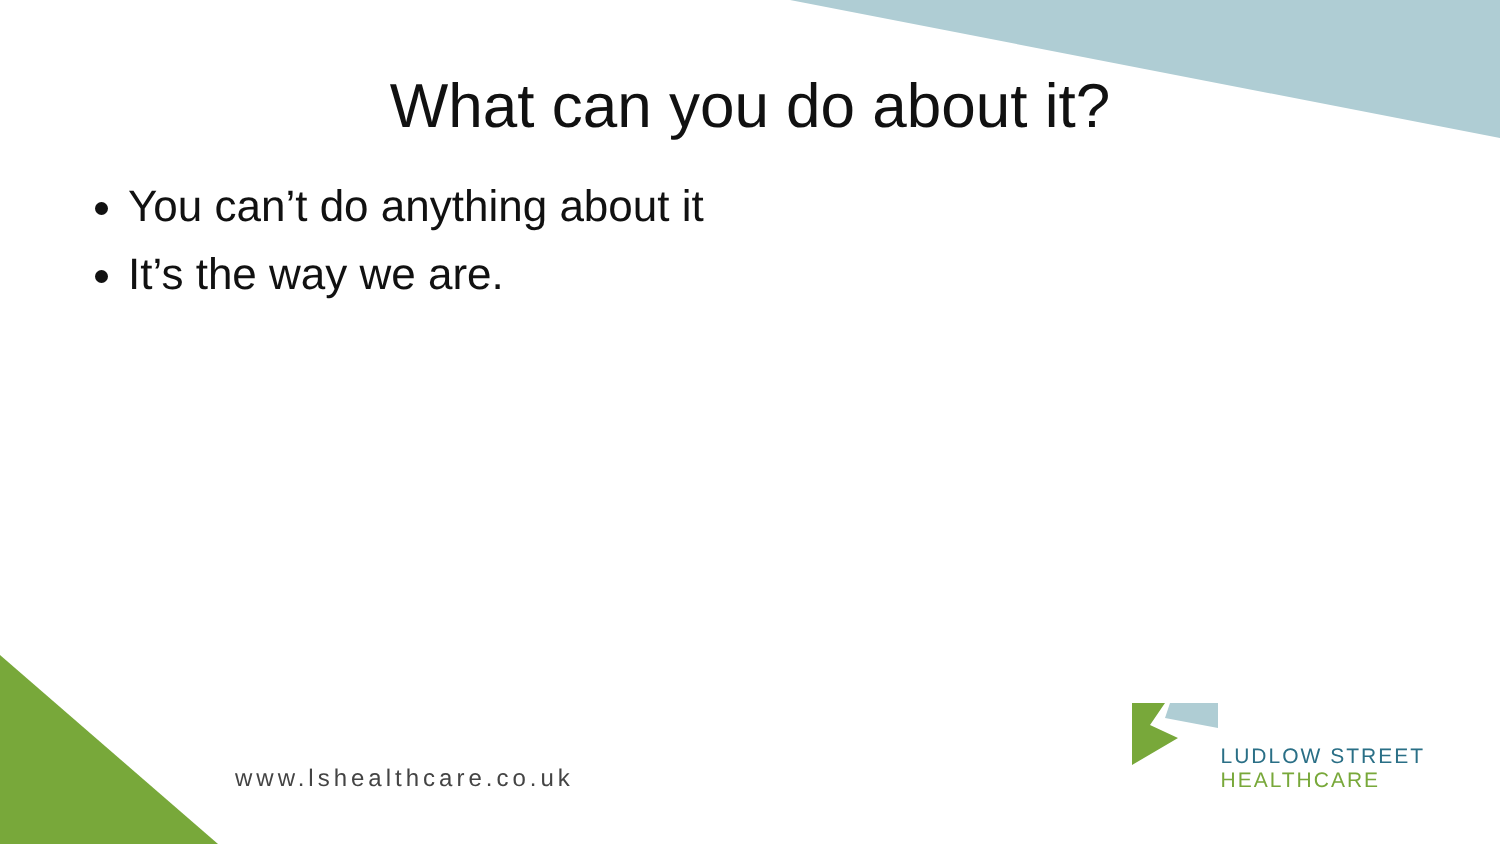What can you do about it?
You can’t do anything about it
It’s the way we are.
www.lshealthcare.co.uk
LUDLOW STREET
HEALTHCARE